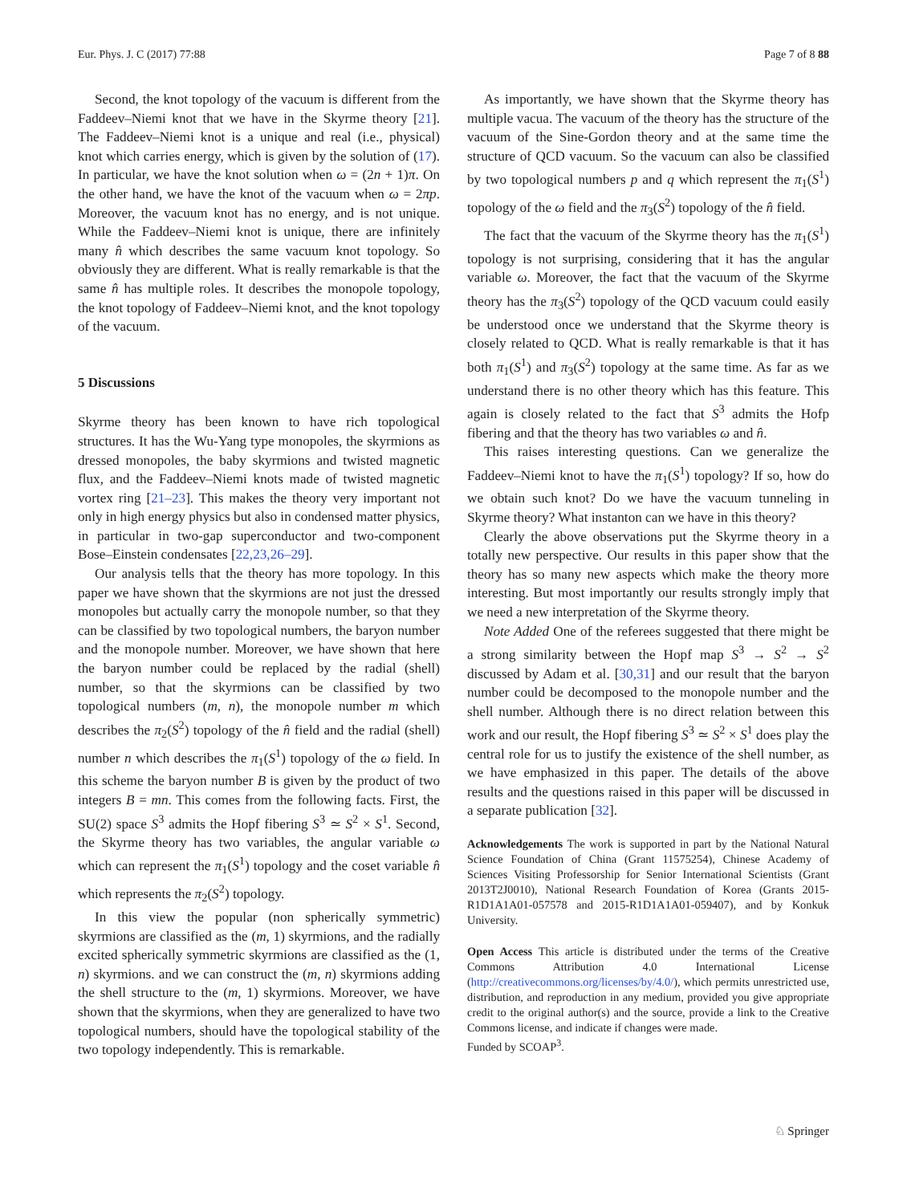Eur. Phys. J. C (2017) 77:88 Page 7 of 8 88
Second, the knot topology of the vacuum is different from the Faddeev–Niemi knot that we have in the Skyrme theory [21]. The Faddeev–Niemi knot is a unique and real (i.e., physical) knot which carries energy, which is given by the solution of (17). In particular, we have the knot solution when ω = (2n + 1)π. On the other hand, we have the knot of the vacuum when ω = 2πp. Moreover, the vacuum knot has no energy, and is not unique. While the Faddeev–Niemi knot is unique, there are infinitely many n̂ which describes the same vacuum knot topology. So obviously they are different. What is really remarkable is that the same n̂ has multiple roles. It describes the monopole topology, the knot topology of Faddeev–Niemi knot, and the knot topology of the vacuum.
5 Discussions
Skyrme theory has been known to have rich topological structures. It has the Wu-Yang type monopoles, the skyrmions as dressed monopoles, the baby skyrmions and twisted magnetic flux, and the Faddeev–Niemi knots made of twisted magnetic vortex ring [21–23]. This makes the theory very important not only in high energy physics but also in condensed matter physics, in particular in two-gap superconductor and two-component Bose–Einstein condensates [22,23,26–29].
Our analysis tells that the theory has more topology. In this paper we have shown that the skyrmions are not just the dressed monopoles but actually carry the monopole number, so that they can be classified by two topological numbers, the baryon number and the monopole number. Moreover, we have shown that here the baryon number could be replaced by the radial (shell) number, so that the skyrmions can be classified by two topological numbers (m, n), the monopole number m which describes the π<sub>2</sub>(S<sup>2</sup>) topology of the n̂ field and the radial (shell) number n which describes the π<sub>1</sub>(S<sup>1</sup>) topology of the ω field. In this scheme the baryon number B is given by the product of two integers B = mn. This comes from the following facts. First, the SU(2) space S<sup>3</sup> admits the Hopf fibering S<sup>3</sup> ≃ S<sup>2</sup> × S<sup>1</sup>. Second, the Skyrme theory has two variables, the angular variable ω which can represent the π<sub>1</sub>(S<sup>1</sup>) topology and the coset variable n̂ which represents the π<sub>2</sub>(S<sup>2</sup>) topology.
In this view the popular (non spherically symmetric) skyrmions are classified as the (m, 1) skyrmions, and the radially excited spherically symmetric skyrmions are classified as the (1, n) skyrmions. and we can construct the (m, n) skyrmions adding the shell structure to the (m, 1) skyrmions. Moreover, we have shown that the skyrmions, when they are generalized to have two topological numbers, should have the topological stability of the two topology independently. This is remarkable.
As importantly, we have shown that the Skyrme theory has multiple vacua. The vacuum of the theory has the structure of the vacuum of the Sine-Gordon theory and at the same time the structure of QCD vacuum. So the vacuum can also be classified by two topological numbers p and q which represent the π<sub>1</sub>(S<sup>1</sup>) topology of the ω field and the π<sub>3</sub>(S<sup>2</sup>) topology of the n̂ field.
The fact that the vacuum of the Skyrme theory has the π<sub>1</sub>(S<sup>1</sup>) topology is not surprising, considering that it has the angular variable ω. Moreover, the fact that the vacuum of the Skyrme theory has the π<sub>3</sub>(S<sup>2</sup>) topology of the QCD vacuum could easily be understood once we understand that the Skyrme theory is closely related to QCD. What is really remarkable is that it has both π<sub>1</sub>(S<sup>1</sup>) and π<sub>3</sub>(S<sup>2</sup>) topology at the same time. As far as we understand there is no other theory which has this feature. This again is closely related to the fact that S<sup>3</sup> admits the Hofp fibering and that the theory has two variables ω and n̂.
This raises interesting questions. Can we generalize the Faddeev–Niemi knot to have the π<sub>1</sub>(S<sup>1</sup>) topology? If so, how do we obtain such knot? Do we have the vacuum tunneling in Skyrme theory? What instanton can we have in this theory?
Clearly the above observations put the Skyrme theory in a totally new perspective. Our results in this paper show that the theory has so many new aspects which make the theory more interesting. But most importantly our results strongly imply that we need a new interpretation of the Skyrme theory.
Note Added One of the referees suggested that there might be a strong similarity between the Hopf map S<sup>3</sup> → S<sup>2</sup> → S<sup>2</sup> discussed by Adam et al. [30,31] and our result that the baryon number could be decomposed to the monopole number and the shell number. Although there is no direct relation between this work and our result, the Hopf fibering S<sup>3</sup> ≃ S<sup>2</sup> × S<sup>1</sup> does play the central role for us to justify the existence of the shell number, as we have emphasized in this paper. The details of the above results and the questions raised in this paper will be discussed in a separate publication [32].
Acknowledgements The work is supported in part by the National Natural Science Foundation of China (Grant 11575254), Chinese Academy of Sciences Visiting Professorship for Senior International Scientists (Grant 2013T2J0010), National Research Foundation of Korea (Grants 2015-R1D1A1A01-057578 and 2015-R1D1A1A01-059407), and by Konkuk University.
Open Access This article is distributed under the terms of the Creative Commons Attribution 4.0 International License (http://creativecommons.org/licenses/by/4.0/), which permits unrestricted use, distribution, and reproduction in any medium, provided you give appropriate credit to the original author(s) and the source, provide a link to the Creative Commons license, and indicate if changes were made.
Funded by SCOAP<sup>3</sup>.
♘ Springer